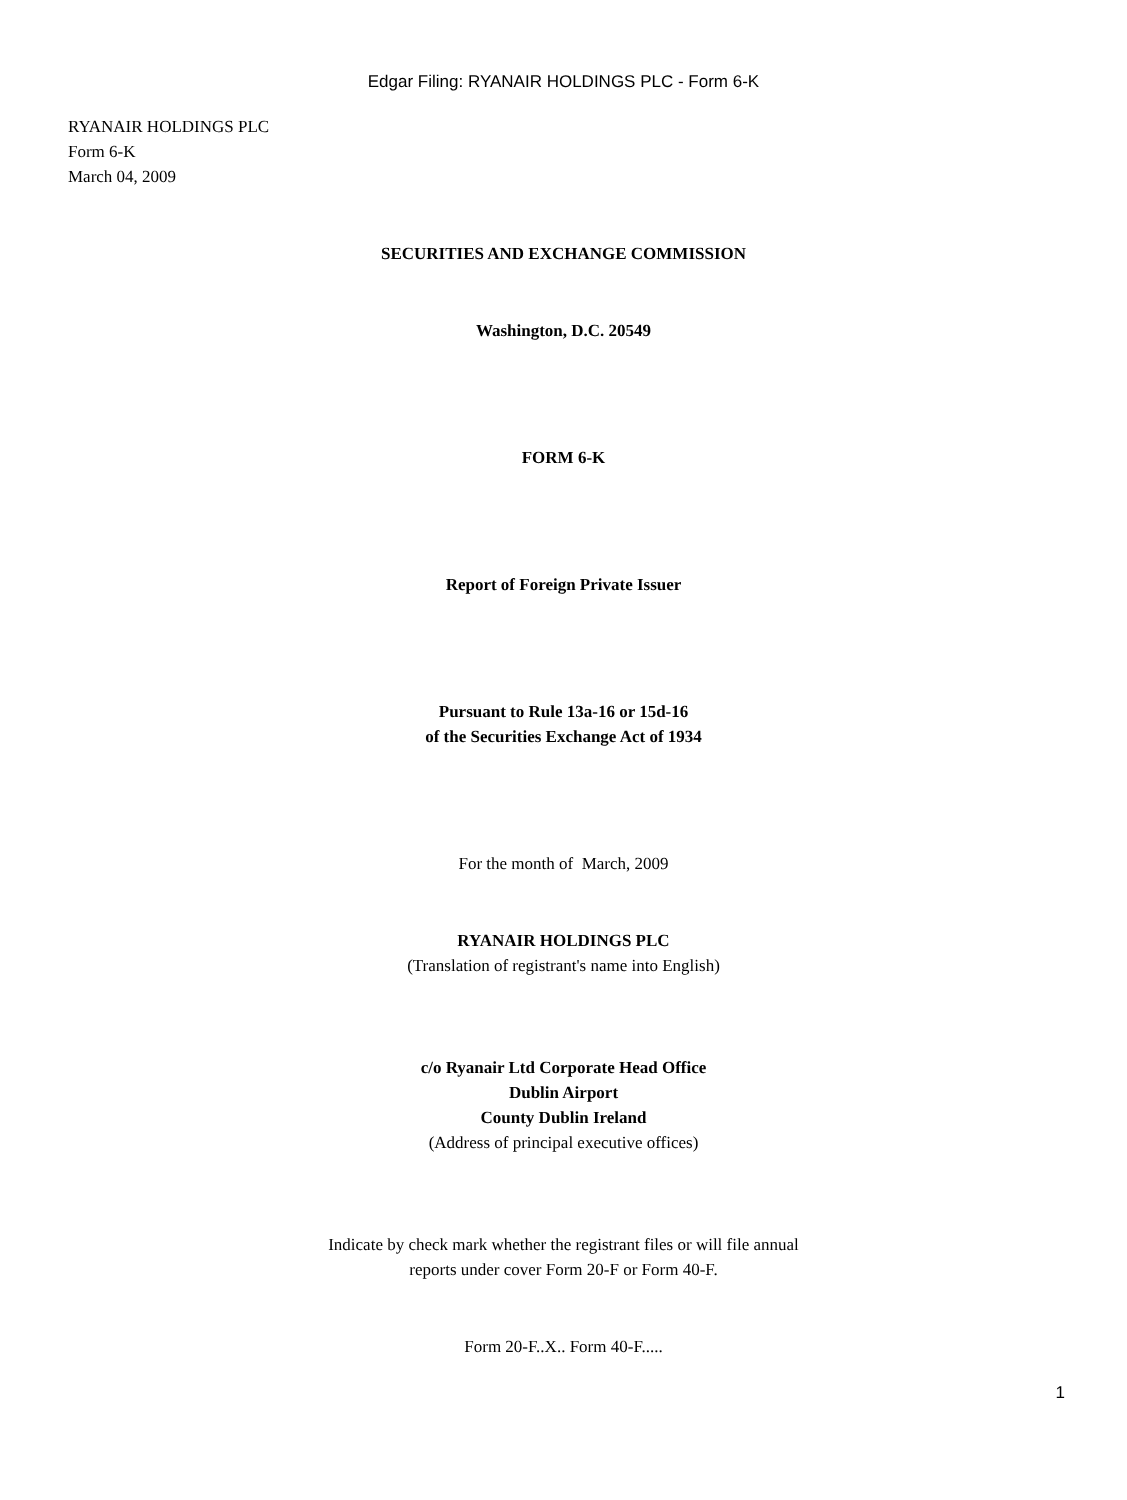Edgar Filing: RYANAIR HOLDINGS PLC - Form 6-K
RYANAIR HOLDINGS PLC
Form 6-K
March 04, 2009
SECURITIES AND EXCHANGE COMMISSION
Washington, D.C. 20549
FORM 6-K
Report of Foreign Private Issuer
Pursuant to Rule 13a-16 or 15d-16
of the Securities Exchange Act of 1934
For the month of March, 2009
RYANAIR HOLDINGS PLC
(Translation of registrant's name into English)
c/o Ryanair Ltd Corporate Head Office
Dublin Airport
County Dublin Ireland
(Address of principal executive offices)
Indicate by check mark whether the registrant files or will file annual
reports under cover Form 20-F or Form 40-F.
Form 20-F..X.. Form 40-F.....
1